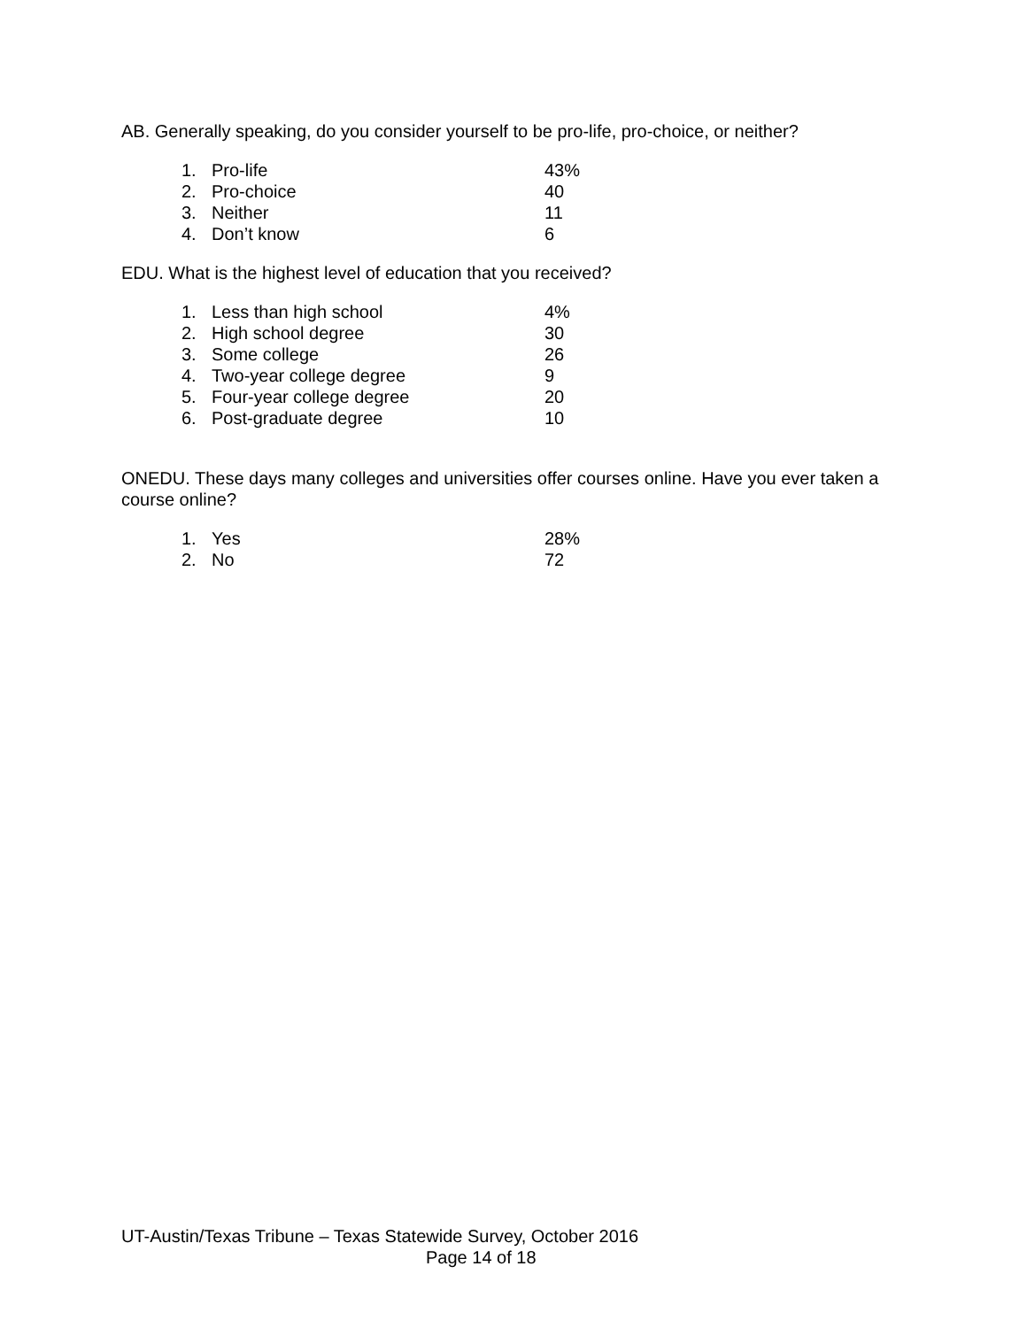AB. Generally speaking, do you consider yourself to be pro-life, pro-choice, or neither?
| 1. | Pro-life | 43% |
| 2. | Pro-choice | 40 |
| 3. | Neither | 11 |
| 4. | Don’t know | 6 |
EDU. What is the highest level of education that you received?
| 1. | Less than high school | 4% |
| 2. | High school degree | 30 |
| 3. | Some college | 26 |
| 4. | Two-year college degree | 9 |
| 5. | Four-year college degree | 20 |
| 6. | Post-graduate degree | 10 |
ONEDU. These days many colleges and universities offer courses online. Have you ever taken a course online?
| 1. | Yes | 28% |
| 2. | No | 72 |
UT-Austin/Texas Tribune – Texas Statewide Survey, October 2016
Page 14 of 18